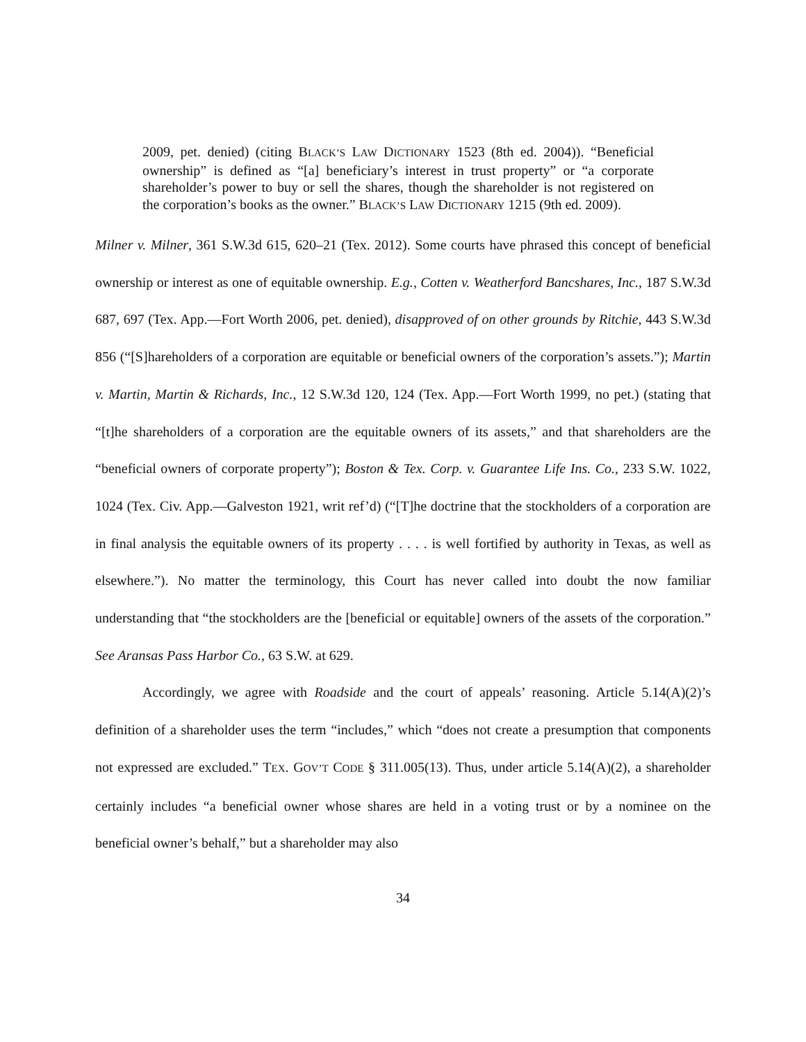2009, pet. denied) (citing BLACK’S LAW DICTIONARY 1523 (8th ed. 2004)). “Beneficial ownership” is defined as “[a] beneficiary’s interest in trust property” or “a corporate shareholder’s power to buy or sell the shares, though the shareholder is not registered on the corporation’s books as the owner.” BLACK’S LAW DICTIONARY 1215 (9th ed. 2009).
Milner v. Milner, 361 S.W.3d 615, 620–21 (Tex. 2012). Some courts have phrased this concept of beneficial ownership or interest as one of equitable ownership. E.g., Cotten v. Weatherford Bancshares, Inc., 187 S.W.3d 687, 697 (Tex. App.—Fort Worth 2006, pet. denied), disapproved of on other grounds by Ritchie, 443 S.W.3d 856 (“[S]hareholders of a corporation are equitable or beneficial owners of the corporation’s assets.”); Martin v. Martin, Martin & Richards, Inc., 12 S.W.3d 120, 124 (Tex. App.—Fort Worth 1999, no pet.) (stating that “[t]he shareholders of a corporation are the equitable owners of its assets,” and that shareholders are the “beneficial owners of corporate property”); Boston & Tex. Corp. v. Guarantee Life Ins. Co., 233 S.W. 1022, 1024 (Tex. Civ. App.—Galveston 1921, writ ref’d) (“[T]he doctrine that the stockholders of a corporation are in final analysis the equitable owners of its property . . . . is well fortified by authority in Texas, as well as elsewhere.”). No matter the terminology, this Court has never called into doubt the now familiar understanding that “the stockholders are the [beneficial or equitable] owners of the assets of the corporation.” See Aransas Pass Harbor Co., 63 S.W. at 629.
Accordingly, we agree with Roadside and the court of appeals’ reasoning. Article 5.14(A)(2)’s definition of a shareholder uses the term “includes,” which “does not create a presumption that components not expressed are excluded.” TEX. GOV’T CODE § 311.005(13). Thus, under article 5.14(A)(2), a shareholder certainly includes “a beneficial owner whose shares are held in a voting trust or by a nominee on the beneficial owner’s behalf,” but a shareholder may also
34